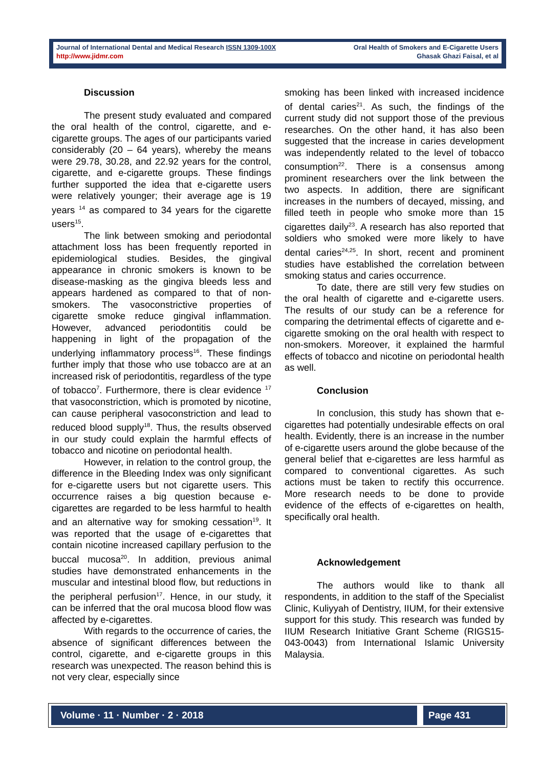Journal of International Dental and Medical Research ISSN 1309-100X
http://www.jidmr.com
Oral Health of Smokers and E-Cigarette Users
Ghasak Ghazi Faisal, et al
Discussion
The present study evaluated and compared the oral health of the control, cigarette, and e-cigarette groups. The ages of our participants varied considerably (20 – 64 years), whereby the means were 29.78, 30.28, and 22.92 years for the control, cigarette, and e-cigarette groups. These findings further supported the idea that e-cigarette users were relatively younger; their average age is 19 years <sup>14</sup> as compared to 34 years for the cigarette users<sup>15</sup>.
The link between smoking and periodontal attachment loss has been frequently reported in epidemiological studies. Besides, the gingival appearance in chronic smokers is known to be disease-masking as the gingiva bleeds less and appears hardened as compared to that of non-smokers. The vasoconstrictive properties of cigarette smoke reduce gingival inflammation. However, advanced periodontitis could be happening in light of the propagation of the underlying inflammatory process<sup>16</sup>. These findings further imply that those who use tobacco are at an increased risk of periodontitis, regardless of the type of tobacco<sup>7</sup>. Furthermore, there is clear evidence <sup>17</sup> that vasoconstriction, which is promoted by nicotine, can cause peripheral vasoconstriction and lead to reduced blood supply<sup>18</sup>. Thus, the results observed in our study could explain the harmful effects of tobacco and nicotine on periodontal health.
However, in relation to the control group, the difference in the Bleeding Index was only significant for e-cigarette users but not cigarette users. This occurrence raises a big question because e-cigarettes are regarded to be less harmful to health and an alternative way for smoking cessation<sup>19</sup>. It was reported that the usage of e-cigarettes that contain nicotine increased capillary perfusion to the buccal mucosa<sup>20</sup>. In addition, previous animal studies have demonstrated enhancements in the muscular and intestinal blood flow, but reductions in the peripheral perfusion<sup>17</sup>. Hence, in our study, it can be inferred that the oral mucosa blood flow was affected by e-cigarettes.
With regards to the occurrence of caries, the absence of significant differences between the control, cigarette, and e-cigarette groups in this research was unexpected. The reason behind this is not very clear, especially since
smoking has been linked with increased incidence of dental caries<sup>21</sup>. As such, the findings of the current study did not support those of the previous researches. On the other hand, it has also been suggested that the increase in caries development was independently related to the level of tobacco consumption<sup>22</sup>. There is a consensus among prominent researchers over the link between the two aspects. In addition, there are significant increases in the numbers of decayed, missing, and filled teeth in people who smoke more than 15 cigarettes daily<sup>23</sup>. A research has also reported that soldiers who smoked were more likely to have dental caries<sup>24,25</sup>. In short, recent and prominent studies have established the correlation between smoking status and caries occurrence.
To date, there are still very few studies on the oral health of cigarette and e-cigarette users. The results of our study can be a reference for comparing the detrimental effects of cigarette and e-cigarette smoking on the oral health with respect to non-smokers. Moreover, it explained the harmful effects of tobacco and nicotine on periodontal health as well.
Conclusion
In conclusion, this study has shown that e-cigarettes had potentially undesirable effects on oral health. Evidently, there is an increase in the number of e-cigarette users around the globe because of the general belief that e-cigarettes are less harmful as compared to conventional cigarettes. As such actions must be taken to rectify this occurrence. More research needs to be done to provide evidence of the effects of e-cigarettes on health, specifically oral health.
Acknowledgement
The authors would like to thank all respondents, in addition to the staff of the Specialist Clinic, Kuliyyah of Dentistry, IIUM, for their extensive support for this study. This research was funded by IIUM Research Initiative Grant Scheme (RIGS15-043-0043) from International Islamic University Malaysia.
Volume · 11 · Number · 2 · 2018 Page 431